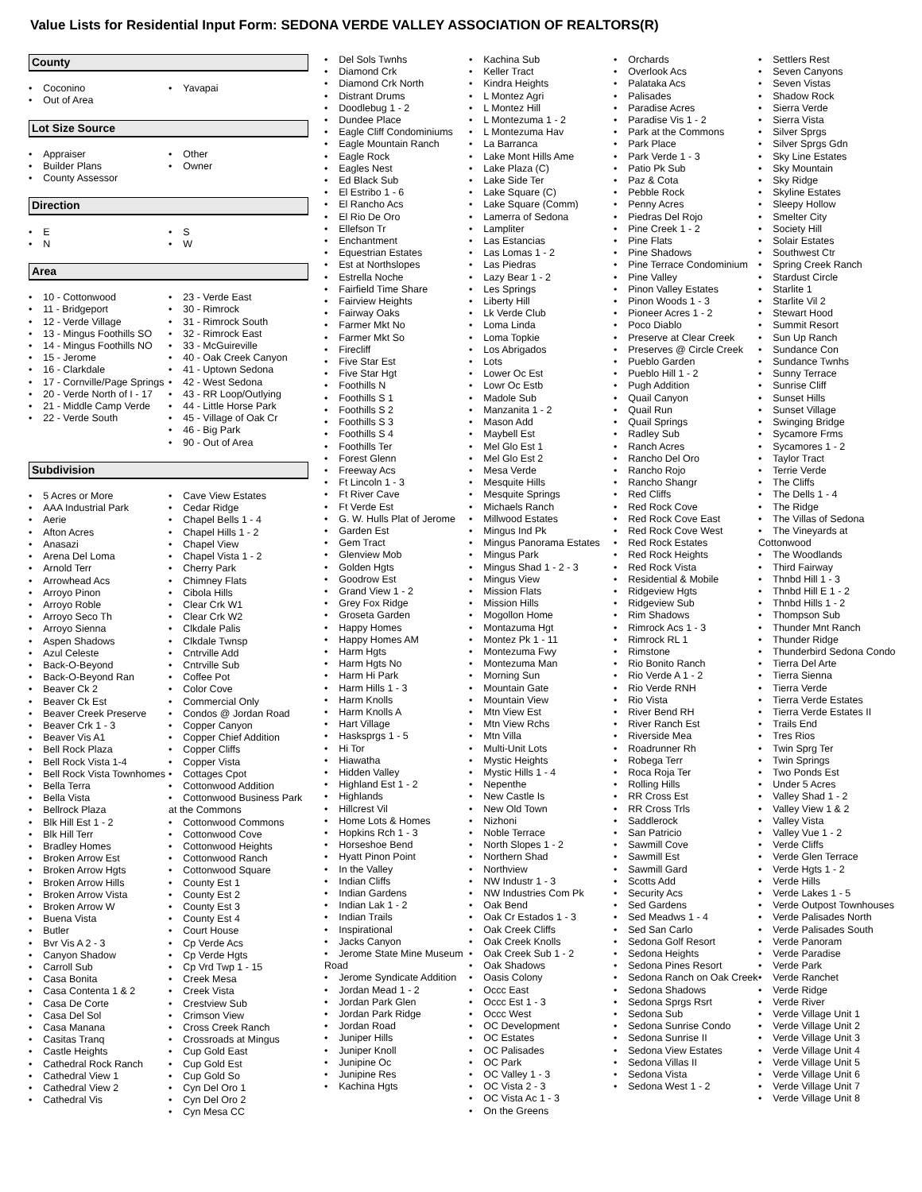Value Lists for Residential Input Form: SEDONA VERDE VALLEY ASSOCIATION OF REALTORS(R)
County
• Coconino
• Out of Area
• Yavapai
Lot Size Source
• Appraiser
• Builder Plans
• County Assessor
• Other
• Owner
Direction
• E
• N
• S
• W
Area
• 10 - Cottonwood
• 11 - Bridgeport
• 12 - Verde Village
• 13 - Mingus Foothills SO
• 14 - Mingus Foothills NO
• 15 - Jerome
• 16 - Clarkdale
• 17 - Cornville/Page Springs
• 20 - Verde North of I - 17
• 21 - Middle Camp Verde
• 22 - Verde South
• 23 - Verde East
• 30 - Rimrock
• 31 - Rimrock South
• 32 - Rimrock East
• 33 - McGuireville
• 40 - Oak Creek Canyon
• 41 - Uptown Sedona
• 42 - West Sedona
• 43 - RR Loop/Outlying
• 44 - Little Horse Park
• 45 - Village of Oak Cr
• 46 - Big Park
• 90 - Out of Area
Subdivision
• 5 Acres or More
• AAA Industrial Park
• Aerie
• Afton Acres
• Anasazi
• Arena Del Loma
• Arnold Terr
• Arrowhead Acs
• Arroyo Pinon
• Arroyo Roble
• Arroyo Seco Th
• Arroyo Sienna
• Aspen Shadows
• Azul Celeste
• Back-O-Beyond
• Back-O-Beyond Ran
• Beaver Ck 2
• Beaver Ck Est
• Beaver Creek Preserve
• Beaver Crk 1 - 3
• Beaver Vis A1
• Bell Rock Plaza
• Bell Rock Vista 1-4
• Bell Rock Vista Townhomes
• Bella Terra
• Bella Vista
• Bellrock Plaza
• Blk Hill Est 1 - 2
• Blk Hill Terr
• Bradley Homes
• Broken Arrow Est
• Broken Arrow Hgts
• Broken Arrow Hills
• Broken Arrow Vista
• Broken Arrow W
• Buena Vista
• Butler
• Bvr Vis A 2 - 3
• Canyon Shadow
• Carroll Sub
• Casa Bonita
• Casa Contenta 1 & 2
• Casa De Corte
• Casa Del Sol
• Casa Manana
• Casitas Tranq
• Castle Heights
• Cathedral Rock Ranch
• Cathedral View 1
• Cathedral View 2
• Cathedral Vis
• Cave View Estates
• Cedar Ridge
• Chapel Bells 1 - 4
• Chapel Hills 1 - 2
• Chapel View
• Chapel Vista 1 - 2
• Cherry Park
• Chimney Flats
• Cibola Hills
• Clear Crk W1
• Clear Crk W2
• Clkdale Palis
• Clkdale Twnsp
• Cntrville Add
• Cntrville Sub
• Coffee Pot
• Color Cove
• Commercial Only
• Condos @ Jordan Road
• Copper Canyon
• Copper Chief Addition
• Copper Cliffs
• Copper Vista
• Cottages Cpot
• Cottonwood Addition
• Cottonwood Business Park at the Commons
• Cottonwood Commons
• Cottonwood Cove
• Cottonwood Heights
• Cottonwood Ranch
• Cottonwood Square
• County Est 1
• County Est 2
• County Est 3
• County Est 4
• Court House
• Cp Verde Acs
• Cp Verde Hgts
• Cp Vrd Twp 1 - 15
• Creek Mesa
• Creek Vista
• Crestview Sub
• Crimson View
• Cross Creek Ranch
• Crossroads at Mingus
• Cup Gold East
• Cup Gold Est
• Cup Gold So
• Cyn Del Oro 1
• Cyn Del Oro 2
• Cyn Mesa CC
• Del Sols Twnhs
• Diamond Crk
• Diamond Crk North
• Distrant Drums
• Doodlebug 1 - 2
• Dundee Place
• Eagle Cliff Condominiums
• Eagle Mountain Ranch
• Eagle Rock
• Eagles Nest
• Ed Black Sub
• El Estribo 1 - 6
• El Rancho Acs
• El Rio De Oro
• Ellefson Tr
• Enchantment
• Equestrian Estates
• Est at Northslopes
• Estrella Noche
• Fairfield Time Share
• Fairview Heights
• Fairway Oaks
• Farmer Mkt No
• Farmer Mkt So
• Firecliff
• Five Star Est
• Five Star Hgt
• Foothills N
• Foothills S 1
• Foothills S 2
• Foothills S 3
• Foothills S 4
• Foothills Ter
• Forest Glenn
• Freeway Acs
• Ft Lincoln 1 - 3
• Ft River Cave
• Ft Verde Est
• G. W. Hulls Plat of Jerome
• Garden Est
• Gem Tract
• Glenview Mob
• Golden Hgts
• Goodrow Est
• Grand View 1 - 2
• Grey Fox Ridge
• Groseta Garden
• Happy Homes
• Happy Homes AM
• Harm Hgts
• Harm Hgts No
• Harm Hi Park
• Harm Hills 1 - 3
• Harm Knolls
• Harm Knolls A
• Hart Village
• Hasksprgs 1 - 5
• Hi Tor
• Hiawatha
• Hidden Valley
• Highland Est 1 - 2
• Highlands
• Hillcrest Vil
• Home Lots & Homes
• Hopkins Rch 1 - 3
• Horseshoe Bend
• Hyatt Pinon Point
• In the Valley
• Indian Cliffs
• Indian Gardens
• Indian Lak 1 - 2
• Indian Trails
• Inspirational
• Jacks Canyon
• Jerome State Mine Museum Road
• Jerome Syndicate Addition
• Jordan Mead 1 - 2
• Jordan Park Glen
• Jordan Park Ridge
• Jordan Road
• Juniper Hills
• Juniper Knoll
• Junipine Oc
• Junipine Res
• Kachina Hgts
• Kachina Sub
• Keller Tract
• Kindra Heights
• L Montez Agri
• L Montez Hill
• L Montezuma 1 - 2
• L Montezuma Hav
• La Barranca
• Lake Mont Hills Ame
• Lake Plaza (C)
• Lake Side Ter
• Lake Square (C)
• Lake Square (Comm)
• Lamerra of Sedona
• Lampliter
• Las Estancias
• Las Lomas 1 - 2
• Las Piedras
• Lazy Bear 1 - 2
• Les Springs
• Liberty Hill
• Lk Verde Club
• Loma Linda
• Loma Topkie
• Los Abrigados
• Lots
• Lower Oc Est
• Lowr Oc Estb
• Madole Sub
• Manzanita 1 - 2
• Mason Add
• Maybell Est
• Mel Glo Est 1
• Mel Glo Est 2
• Mesa Verde
• Mesquite Hills
• Mesquite Springs
• Michaels Ranch
• Millwood Estates
• Mingus Ind Pk
• Mingus Panorama Estates
• Mingus Park
• Mingus Shad 1 - 2 - 3
• Mingus View
• Mission Flats
• Mission Hills
• Mogollon Home
• Montazuma Hgt
• Montez Pk 1 - 11
• Montezuma Fwy
• Montezuma Man
• Morning Sun
• Mountain Gate
• Mountain View
• Mtn View Est
• Mtn View Rchs
• Mtn Villa
• Multi-Unit Lots
• Mystic Heights
• Mystic Hills 1 - 4
• Nepenthe
• New Castle Is
• New Old Town
• Nizhoni
• Noble Terrace
• North Slopes 1 - 2
• Northern Shad
• Northview
• NW Industr 1 - 3
• NW Industries Com Pk
• Oak Bend
• Oak Cr Estados 1 - 3
• Oak Creek Cliffs
• Oak Creek Knolls
• Oak Creek Sub 1 - 2
• Oak Shadows
• Oasis Colony
• Occc East
• Occc Est 1 - 3
• Occc West
• OC Development
• OC Estates
• OC Palisades
• OC Park
• OC Valley 1 - 3
• OC Vista 2 - 3
• OC Vista Ac 1 - 3
• On the Greens
• Orchards
• Overlook Acs
• Palataka Acs
• Palisades
• Paradise Acres
• Paradise Vis 1 - 2
• Park at the Commons
• Park Place
• Park Verde 1 - 3
• Patio Pk Sub
• Paz & Cota
• Pebble Rock
• Penny Acres
• Piedras Del Rojo
• Pine Creek 1 - 2
• Pine Flats
• Pine Shadows
• Pine Terrace Condominium
• Pine Valley
• Pinon Valley Estates
• Pinon Woods 1 - 3
• Pioneer Acres 1 - 2
• Poco Diablo
• Preserve at Clear Creek
• Preserves @ Circle Creek
• Pueblo Garden
• Pueblo Hill 1 - 2
• Pugh Addition
• Quail Canyon
• Quail Run
• Quail Springs
• Radley Sub
• Ranch Acres
• Rancho Del Oro
• Rancho Rojo
• Rancho Shangr
• Red Cliffs
• Red Rock Cove
• Red Rock Cove East
• Red Rock Cove West
• Red Rock Estates
• Red Rock Heights
• Red Rock Vista
• Residential & Mobile
• Ridgeview Hgts
• Ridgeview Sub
• Rim Shadows
• Rimrock Acs 1 - 3
• Rimrock RL 1
• Rimstone
• Rio Bonito Ranch
• Rio Verde A 1 - 2
• Rio Verde RNH
• Rio Vista
• River Bend RH
• River Ranch Est
• Riverside Mea
• Roadrunner Rh
• Robega Terr
• Roca Roja Ter
• Rolling Hills
• RR Cross Est
• RR Cross Trls
• Saddlerock
• San Patricio
• Sawmill Cove
• Sawmill Est
• Sawmill Gard
• Scotts Add
• Security Acs
• Sed Gardens
• Sed Meadws 1 - 4
• Sed San Carlo
• Sedona Golf Resort
• Sedona Heights
• Sedona Pines Resort
• Sedona Ranch on Oak Creek
• Sedona Shadows
• Sedona Sprgs Rsrt
• Sedona Sub
• Sedona Sunrise Condo
• Sedona Sunrise II
• Sedona View Estates
• Sedona Villas II
• Sedona Vista
• Sedona West 1 - 2
• Settlers Rest
• Seven Canyons
• Seven Vistas
• Shadow Rock
• Sierra Verde
• Sierra Vista
• Silver Sprgs
• Silver Sprgs Gdn
• Sky Line Estates
• Sky Mountain
• Sky Ridge
• Skyline Estates
• Sleepy Hollow
• Smelter City
• Society Hill
• Solair Estates
• Southwest Ctr
• Spring Creek Ranch
• Stardust Circle
• Starlite 1
• Starlite Vil 2
• Stewart Hood
• Summit Resort
• Sun Up Ranch
• Sundance Con
• Sundance Twnhs
• Sunny Terrace
• Sunrise Cliff
• Sunset Hills
• Sunset Village
• Swinging Bridge
• Sycamore Frms
• Sycamores 1 - 2
• Taylor Tract
• Terrie Verde
• The Cliffs
• The Dells 1 - 4
• The Ridge
• The Villas of Sedona
• The Vineyards at Cottonwood
• The Woodlands
• Third Fairway
• Thnbd Hill 1 - 3
• Thnbd Hill E 1 - 2
• Thnbd Hills 1 - 2
• Thompson Sub
• Thunder Mnt Ranch
• Thunder Ridge
• Thunderbird Sedona Condo
• Tierra Del Arte
• Tierra Sienna
• Tierra Verde
• Tierra Verde Estates
• Tierra Verde Estates II
• Trails End
• Tres Rios
• Twin Sprg Ter
• Twin Springs
• Two Ponds Est
• Under 5 Acres
• Valley Shad 1 - 2
• Valley View 1 & 2
• Valley Vista
• Valley Vue 1 - 2
• Verde Cliffs
• Verde Glen Terrace
• Verde Hgts 1 - 2
• Verde Hills
• Verde Lakes 1 - 5
• Verde Outpost Townhouses
• Verde Palisades North
• Verde Palisades South
• Verde Panoram
• Verde Paradise
• Verde Park
• Verde Ranchet
• Verde Ridge
• Verde River
• Verde Village Unit 1
• Verde Village Unit 2
• Verde Village Unit 3
• Verde Village Unit 4
• Verde Village Unit 5
• Verde Village Unit 6
• Verde Village Unit 7
• Verde Village Unit 8